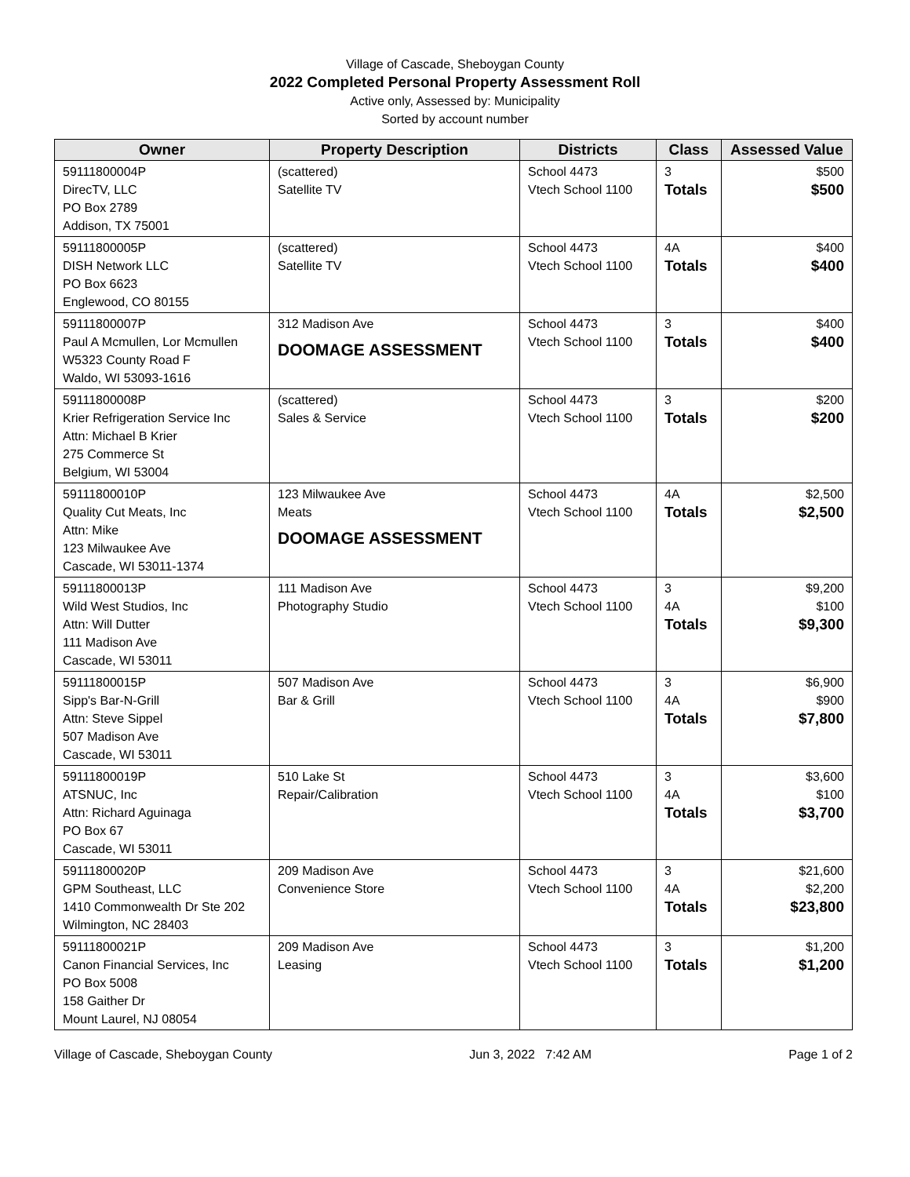Village of Cascade, Sheboygan County
2022 Completed Personal Property Assessment Roll
Active only, Assessed by: Municipality
Sorted by account number
| Owner | Property Description | Districts | Class | Assessed Value |
| --- | --- | --- | --- | --- |
| 59111800004P DirecTV, LLC PO Box 2789 Addison, TX 75001 | (scattered) Satellite TV | School 4473 Vtech School 1100 | 3 Totals | $500 $500 |
| 59111800005P DISH Network LLC PO Box 6623 Englewood, CO 80155 | (scattered) Satellite TV | School 4473 Vtech School 1100 | 4A Totals | $400 $400 |
| 59111800007P Paul A Mcmullen, Lor Mcmullen W5323 County Road F Waldo, WI 53093-1616 | 312 Madison Ave DOOMAGE ASSESSMENT | School 4473 Vtech School 1100 | 3 Totals | $400 $400 |
| 59111800008P Krier Refrigeration Service Inc Attn: Michael B Krier 275 Commerce St Belgium, WI 53004 | (scattered) Sales & Service | School 4473 Vtech School 1100 | 3 Totals | $200 $200 |
| 59111800010P Quality Cut Meats, Inc Attn: Mike 123 Milwaukee Ave Cascade, WI 53011-1374 | 123 Milwaukee Ave Meats DOOMAGE ASSESSMENT | School 4473 Vtech School 1100 | 4A Totals | $2,500 $2,500 |
| 59111800013P Wild West Studios, Inc Attn: Will Dutter 111 Madison Ave Cascade, WI 53011 | 111 Madison Ave Photography Studio | School 4473 Vtech School 1100 | 3 4A Totals | $9,200 $100 $9,300 |
| 59111800015P Sipp's Bar-N-Grill Attn: Steve Sippel 507 Madison Ave Cascade, WI 53011 | 507 Madison Ave Bar & Grill | School 4473 Vtech School 1100 | 3 4A Totals | $6,900 $900 $7,800 |
| 59111800019P ATSNUC, Inc Attn: Richard Aguinaga PO Box 67 Cascade, WI 53011 | 510 Lake St Repair/Calibration | School 4473 Vtech School 1100 | 3 4A Totals | $3,600 $100 $3,700 |
| 59111800020P GPM Southeast, LLC 1410 Commonwealth Dr Ste 202 Wilmington, NC 28403 | 209 Madison Ave Convenience Store | School 4473 Vtech School 1100 | 3 4A Totals | $21,600 $2,200 $23,800 |
| 59111800021P Canon Financial Services, Inc PO Box 5008 158 Gaither Dr Mount Laurel, NJ 08054 | 209 Madison Ave Leasing | School 4473 Vtech School 1100 | 3 Totals | $1,200 $1,200 |
Village of Cascade, Sheboygan County Jun 3, 2022 7:42 AM Page 1 of 2